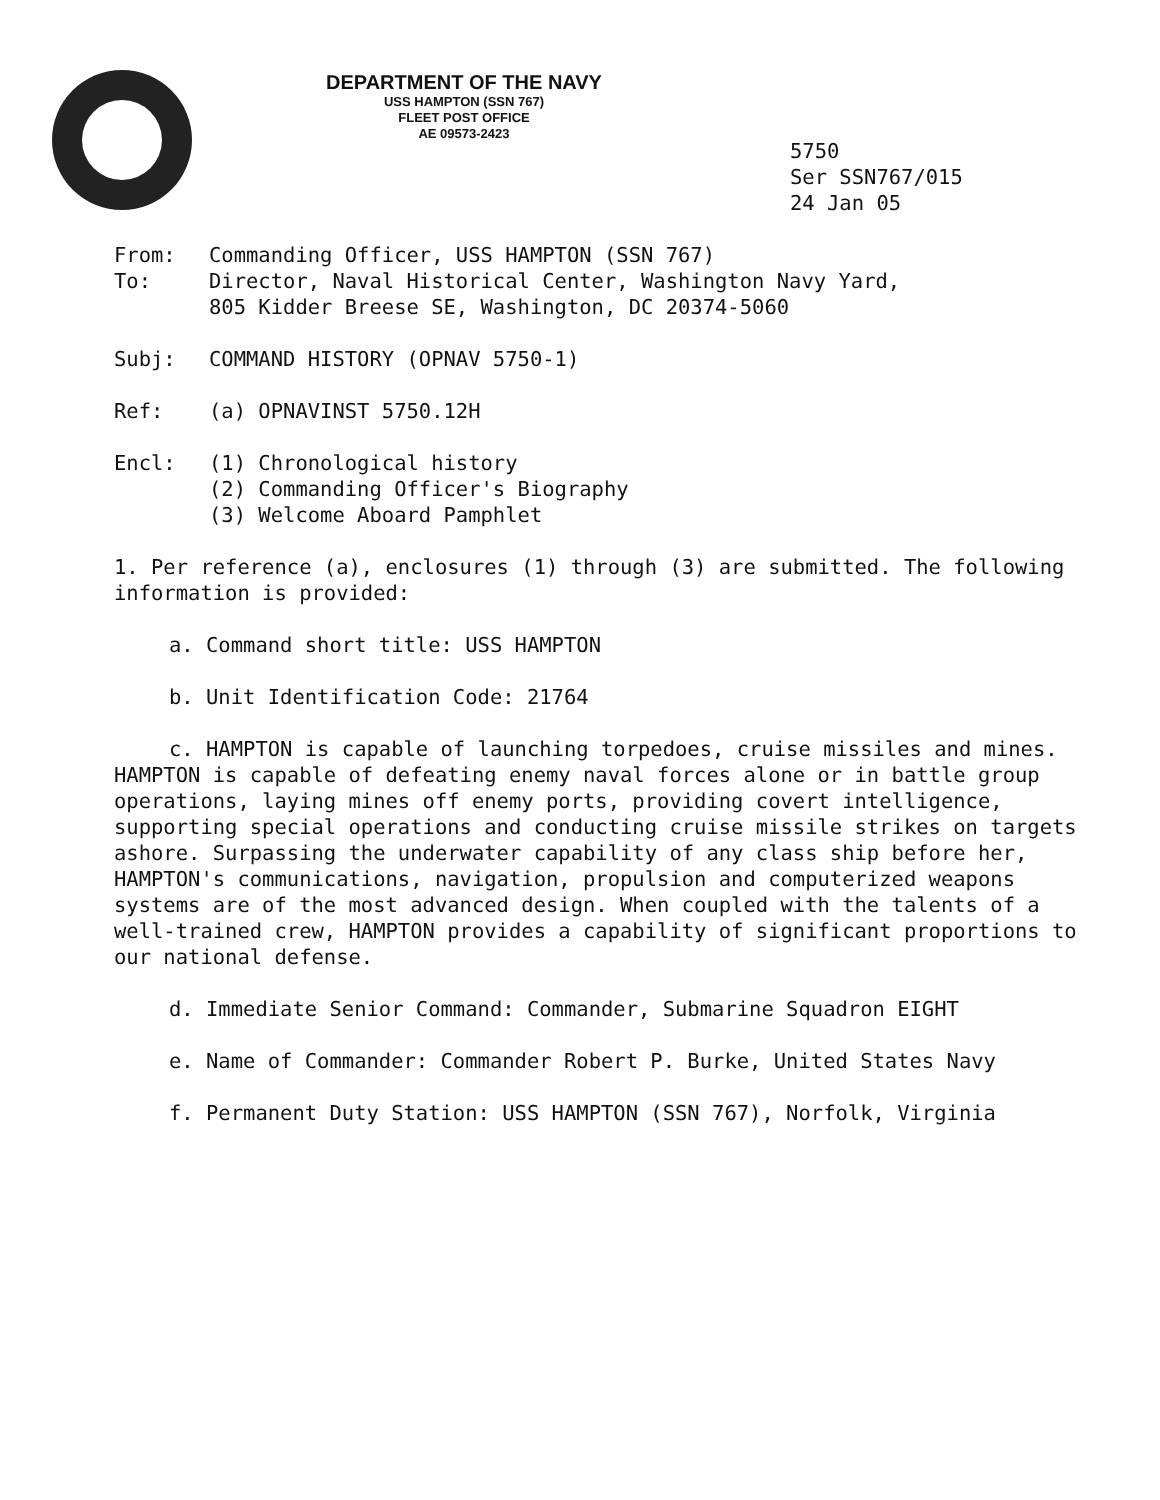DEPARTMENT OF THE NAVY
USS HAMPTON (SSN 767)
FLEET POST OFFICE
AE 09573-2423
5750
Ser SSN767/015
24 Jan 05
From: Commanding Officer, USS HAMPTON (SSN 767)
To: Director, Naval Historical Center, Washington Navy Yard,
805 Kidder Breese SE, Washington, DC 20374-5060
Subj: COMMAND HISTORY (OPNAV 5750-1)
Ref: (a) OPNAVINST 5750.12H
Encl: (1) Chronological history
(2) Commanding Officer's Biography
(3) Welcome Aboard Pamphlet
1. Per reference (a), enclosures (1) through (3) are submitted. The following information is provided:
a. Command short title: USS HAMPTON
b. Unit Identification Code: 21764
c. HAMPTON is capable of launching torpedoes, cruise missiles and mines. HAMPTON is capable of defeating enemy naval forces alone or in battle group operations, laying mines off enemy ports, providing covert intelligence, supporting special operations and conducting cruise missile strikes on targets ashore. Surpassing the underwater capability of any class ship before her, HAMPTON's communications, navigation, propulsion and computerized weapons systems are of the most advanced design. When coupled with the talents of a well-trained crew, HAMPTON provides a capability of significant proportions to our national defense.
d. Immediate Senior Command: Commander, Submarine Squadron EIGHT
e. Name of Commander: Commander Robert P. Burke, United States Navy
f. Permanent Duty Station: USS HAMPTON (SSN 767), Norfolk, Virginia